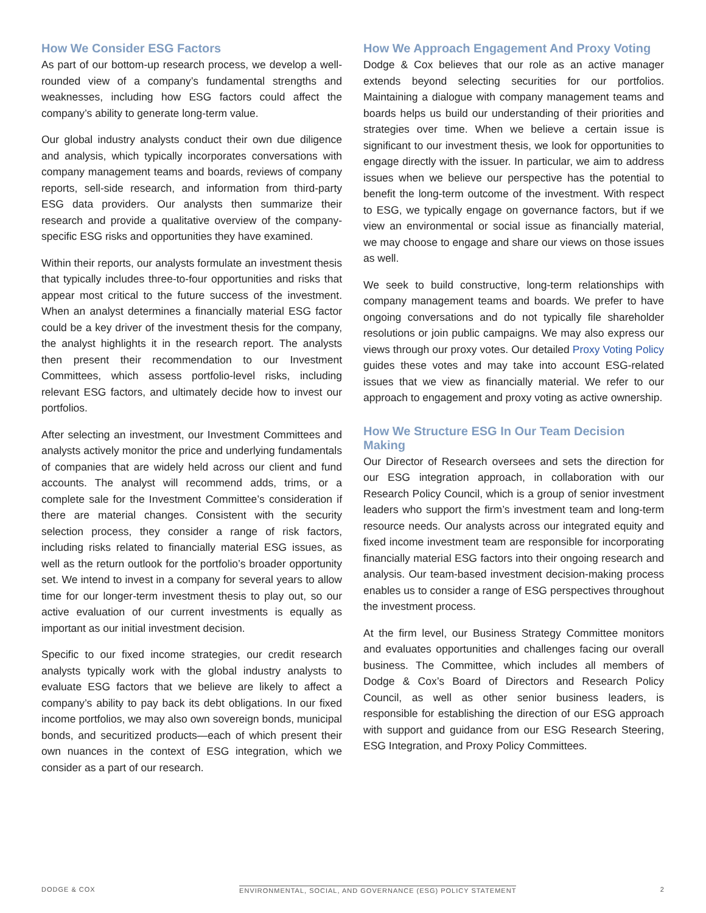How We Consider ESG Factors
As part of our bottom-up research process, we develop a well-rounded view of a company’s fundamental strengths and weaknesses, including how ESG factors could affect the company’s ability to generate long-term value.
Our global industry analysts conduct their own due diligence and analysis, which typically incorporates conversations with company management teams and boards, reviews of company reports, sell-side research, and information from third-party ESG data providers. Our analysts then summarize their research and provide a qualitative overview of the company-specific ESG risks and opportunities they have examined.
Within their reports, our analysts formulate an investment thesis that typically includes three-to-four opportunities and risks that appear most critical to the future success of the investment. When an analyst determines a financially material ESG factor could be a key driver of the investment thesis for the company, the analyst highlights it in the research report. The analysts then present their recommendation to our Investment Committees, which assess portfolio-level risks, including relevant ESG factors, and ultimately decide how to invest our portfolios.
After selecting an investment, our Investment Committees and analysts actively monitor the price and underlying fundamentals of companies that are widely held across our client and fund accounts. The analyst will recommend adds, trims, or a complete sale for the Investment Committee’s consideration if there are material changes. Consistent with the security selection process, they consider a range of risk factors, including risks related to financially material ESG issues, as well as the return outlook for the portfolio’s broader opportunity set. We intend to invest in a company for several years to allow time for our longer-term investment thesis to play out, so our active evaluation of our current investments is equally as important as our initial investment decision.
Specific to our fixed income strategies, our credit research analysts typically work with the global industry analysts to evaluate ESG factors that we believe are likely to affect a company’s ability to pay back its debt obligations. In our fixed income portfolios, we may also own sovereign bonds, municipal bonds, and securitized products—each of which present their own nuances in the context of ESG integration, which we consider as a part of our research.
How We Approach Engagement And Proxy Voting
Dodge & Cox believes that our role as an active manager extends beyond selecting securities for our portfolios. Maintaining a dialogue with company management teams and boards helps us build our understanding of their priorities and strategies over time. When we believe a certain issue is significant to our investment thesis, we look for opportunities to engage directly with the issuer. In particular, we aim to address issues when we believe our perspective has the potential to benefit the long-term outcome of the investment. With respect to ESG, we typically engage on governance factors, but if we view an environmental or social issue as financially material, we may choose to engage and share our views on those issues as well.
We seek to build constructive, long-term relationships with company management teams and boards. We prefer to have ongoing conversations and do not typically file shareholder resolutions or join public campaigns. We may also express our views through our proxy votes. Our detailed Proxy Voting Policy guides these votes and may take into account ESG-related issues that we view as financially material. We refer to our approach to engagement and proxy voting as active ownership.
How We Structure ESG In Our Team Decision Making
Our Director of Research oversees and sets the direction for our ESG integration approach, in collaboration with our Research Policy Council, which is a group of senior investment leaders who support the firm’s investment team and long-term resource needs. Our analysts across our integrated equity and fixed income investment team are responsible for incorporating financially material ESG factors into their ongoing research and analysis. Our team-based investment decision-making process enables us to consider a range of ESG perspectives throughout the investment process.
At the firm level, our Business Strategy Committee monitors and evaluates opportunities and challenges facing our overall business. The Committee, which includes all members of Dodge & Cox’s Board of Directors and Research Policy Council, as well as other senior business leaders, is responsible for establishing the direction of our ESG approach with support and guidance from our ESG Research Steering, ESG Integration, and Proxy Policy Committees.
DODGE & COX ENVIRONMENTAL, SOCIAL, AND GOVERNANCE (ESG) POLICY STATEMENT 2